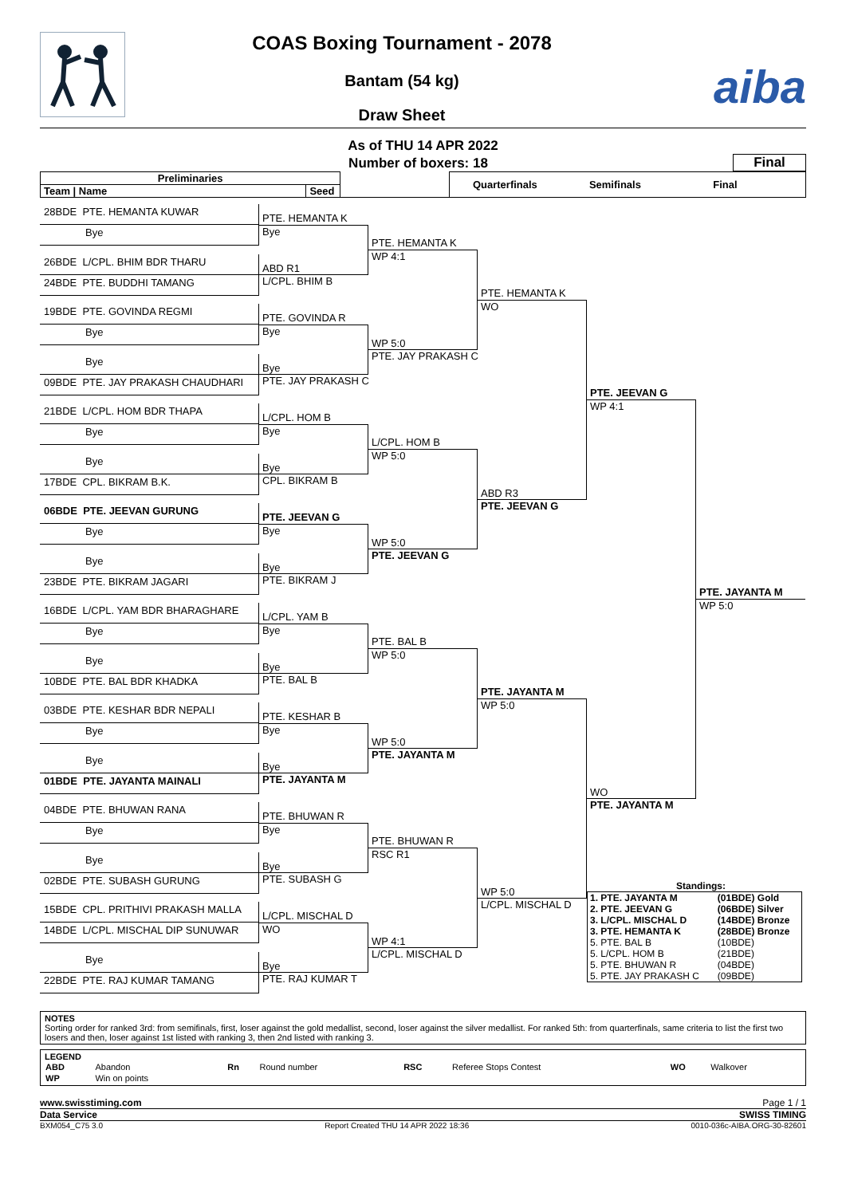COAS Boxing Tournament - 2078
Bantam (54 kg)
Draw Sheet
aiba
As of THU 14 APR 2022
Number of boxers: 18
Final
| Preliminaries | | | Quarterfinals | Semifinals | Final | |
| --- | --- | --- | --- | --- | --- | --- |
| Team / Name | Seed | | | | | |
28BDE PTE. HEMANTA KUWAR
Bye
26BDE L/CPL. BHIM BDR THARU
24BDE PTE. BUDDHI TAMANG
19BDE PTE. GOVINDA REGMI
Bye
Bye
09BDE PTE. JAY PRAKASH CHAUDHARI
21BDE L/CPL. HOM BDR THAPA
Bye
Bye
17BDE CPL. BIKRAM B.K.
06BDE PTE. JEEVAN GURUNG
Bye
Bye
23BDE PTE. BIKRAM JAGARI
16BDE L/CPL. YAM BDR BHARAGHARE
Bye
Bye
10BDE PTE. BAL BDR KHADKA
03BDE PTE. KESHAR BDR NEPALI
Bye
Bye
01BDE PTE. JAYANTA MAINALI
04BDE PTE. BHUWAN RANA
Bye
Bye
02BDE PTE. SUBASH GURUNG
15BDE CPL. PRITHIVI PRAKASH MALLA
14BDE L/CPL. MISCHAL DIP SUNUWAR
Bye
22BDE PTE. RAJ KUMAR TAMANG
PTE. HEMANTA K
Bye
ABD R1
L/CPL. BHIM B
PTE. GOVINDA R
Bye
Bye
PTE. JAY PRAKASH C
L/CPL. HOM B
Bye
Bye
CPL. BIKRAM B
PTE. JEEVAN G
Bye
Bye
PTE. BIKRAM J
L/CPL. YAM B
Bye
Bye
PTE. BAL B
PTE. KESHAR B
Bye
Bye
PTE. JAYANTA M
PTE. BHUWAN R
Bye
Bye
PTE. SUBASH G
L/CPL. MISCHAL D
WO
Bye
PTE. RAJ KUMAR T
PTE. HEMANTA K
WP 4:1
WP 5:0
PTE. JAY PRAKASH C
L/CPL. HOM B
WP 5:0
WP 5:0
PTE. JEEVAN G
PTE. BAL B
WP 5:0
WP 5:0
PTE. JAYANTA M
PTE. BHUWAN R
RSC R1
WP 4:1
L/CPL. MISCHAL D
PTE. HEMANTA K
WO
ABD R3
PTE. JEEVAN G
PTE. JAYANTA M
WP 5:0
WP 5:0
L/CPL. MISCHAL D
PTE. JEEVAN G
WP 4:1
WO
PTE. JAYANTA M
PTE. JAYANTA M
WP 5:0
Standings:
| 1. PTE. JAYANTA M | (01BDE) Gold |
| 2. PTE. JEEVAN G | (06BDE) Silver |
| 3. L/CPL. MISCHAL D | (14BDE) Bronze |
| 3. PTE. HEMANTA K | (28BDE) Bronze |
| 5. PTE. BAL B | (10BDE) |
| 5. L/CPL. HOM B | (21BDE) |
| 5. PTE. BHUWAN R | (04BDE) |
| 5. PTE. JAY PRAKASH C | (09BDE) |
NOTES
Sorting order for ranked 3rd: from semifinals, first, loser against the gold medallist, second, loser against the silver medallist. For ranked 5th: from quarterfinals, same criteria to list the first two losers and then, loser against 1st listed with ranking 3, then 2nd listed with ranking 3.
LEGEND
| ABD | Abandon | Rn | Round number | RSC | Referee Stops Contest | WO | Walkover |
| WP | Win on points | | | | | | |
www.swisstiming.com Page 1 / 1
Data Service SWISS TIMING
BXM054_C75 3.0 Report Created THU 14 APR 2022 18:36 0010-036c-AIBA.ORG-30-82601